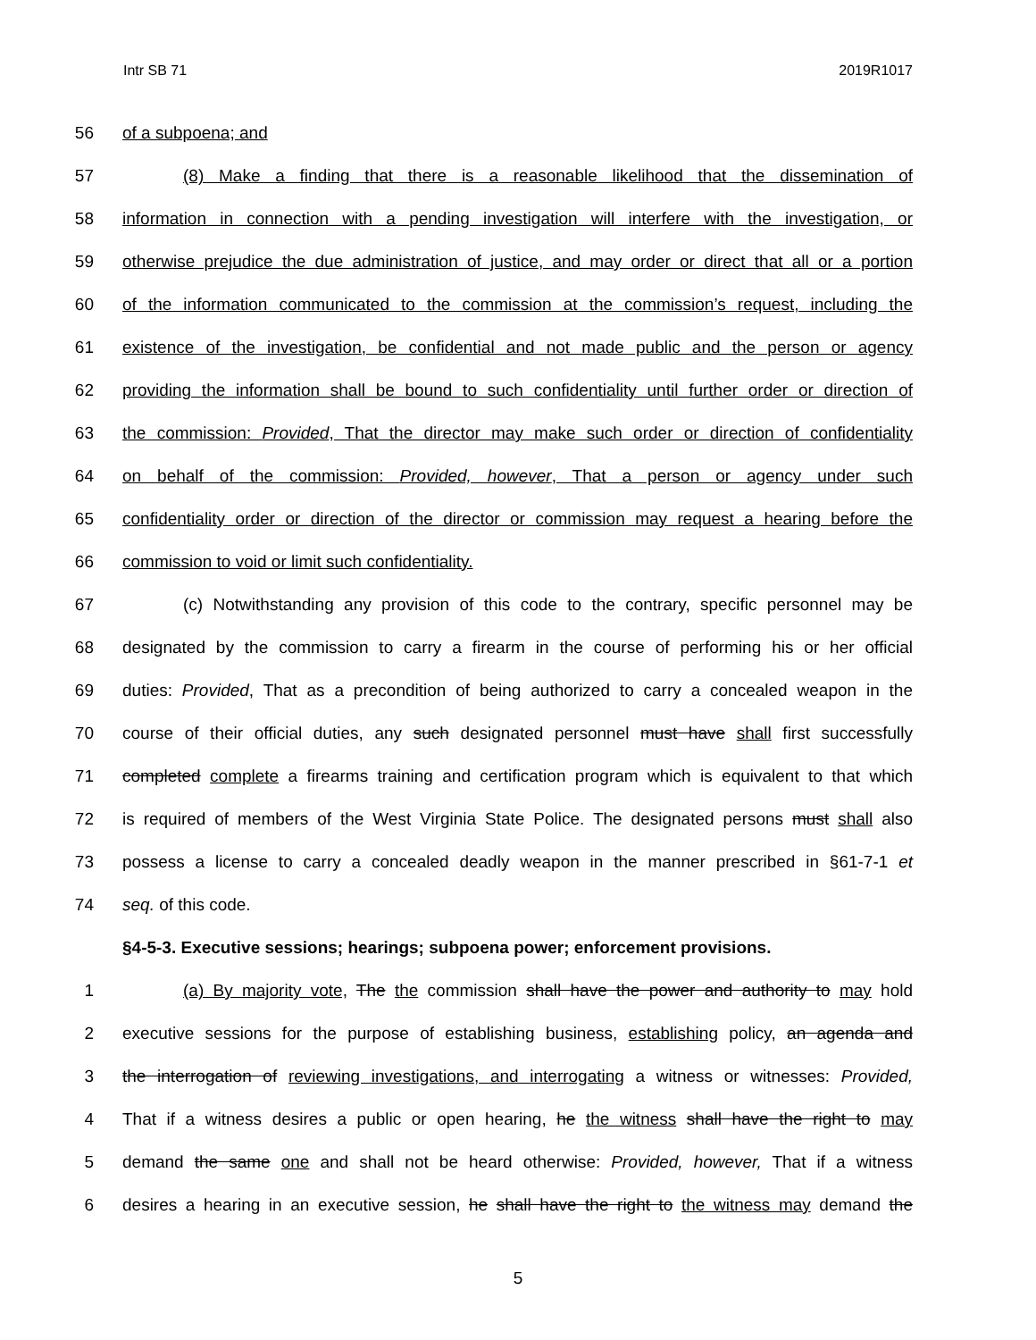Intr SB 71 2019R1017
56 of a subpoena; and
57 (8) Make a finding that there is a reasonable likelihood that the dissemination of
58 information in connection with a pending investigation will interfere with the investigation, or
59 otherwise prejudice the due administration of justice, and may order or direct that all or a portion
60 of the information communicated to the commission at the commission’s request, including the
61 existence of the investigation, be confidential and not made public and the person or agency
62 providing the information shall be bound to such confidentiality until further order or direction of
63 the commission: Provided, That the director may make such order or direction of confidentiality
64 on behalf of the commission: Provided, however, That a person or agency under such
65 confidentiality order or direction of the director or commission may request a hearing before the
66 commission to void or limit such confidentiality.
67 (c) Notwithstanding any provision of this code to the contrary, specific personnel may be
68 designated by the commission to carry a firearm in the course of performing his or her official
69 duties: Provided, That as a precondition of being authorized to carry a concealed weapon in the
70 course of their official duties, any such designated personnel must have shall first successfully
71 completed complete a firearms training and certification program which is equivalent to that which
72 is required of members of the West Virginia State Police. The designated persons must shall also
73 possess a license to carry a concealed deadly weapon in the manner prescribed in §61-7-1 et
74 seq. of this code.
§4-5-3. Executive sessions; hearings; subpoena power; enforcement provisions.
1 (a) By majority vote, The the commission shall have the power and authority to may hold
2 executive sessions for the purpose of establishing business, establishing policy, an agenda and
3 the interrogation of reviewing investigations, and interrogating a witness or witnesses: Provided,
4 That if a witness desires a public or open hearing, he the witness shall have the right to may
5 demand the same one and shall not be heard otherwise: Provided, however, That if a witness
6 desires a hearing in an executive session, he shall have the right to the witness may demand the
5